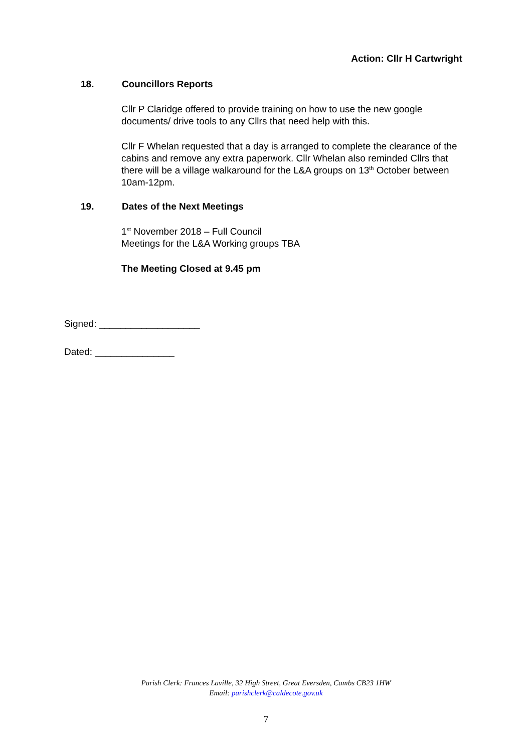Action: Cllr H Cartwright
18. Councillors Reports
Cllr P Claridge offered to provide training on how to use the new google documents/ drive tools to any Cllrs that need help with this.
Cllr F Whelan requested that a day is arranged to complete the clearance of the cabins and remove any extra paperwork. Cllr Whelan also reminded Cllrs that there will be a village walkaround for the L&A groups on 13<sup>th</sup> October between 10am-12pm.
19. Dates of the Next Meetings
1<sup>st</sup> November 2018 – Full Council
Meetings for the L&A Working groups TBA
The Meeting Closed at 9.45 pm
Signed: ___________________
Dated: _______________
Parish Clerk: Frances Laville, 32 High Street, Great Eversden, Cambs CB23 1HW
Email: parishclerk@caldecote.gov.uk
7